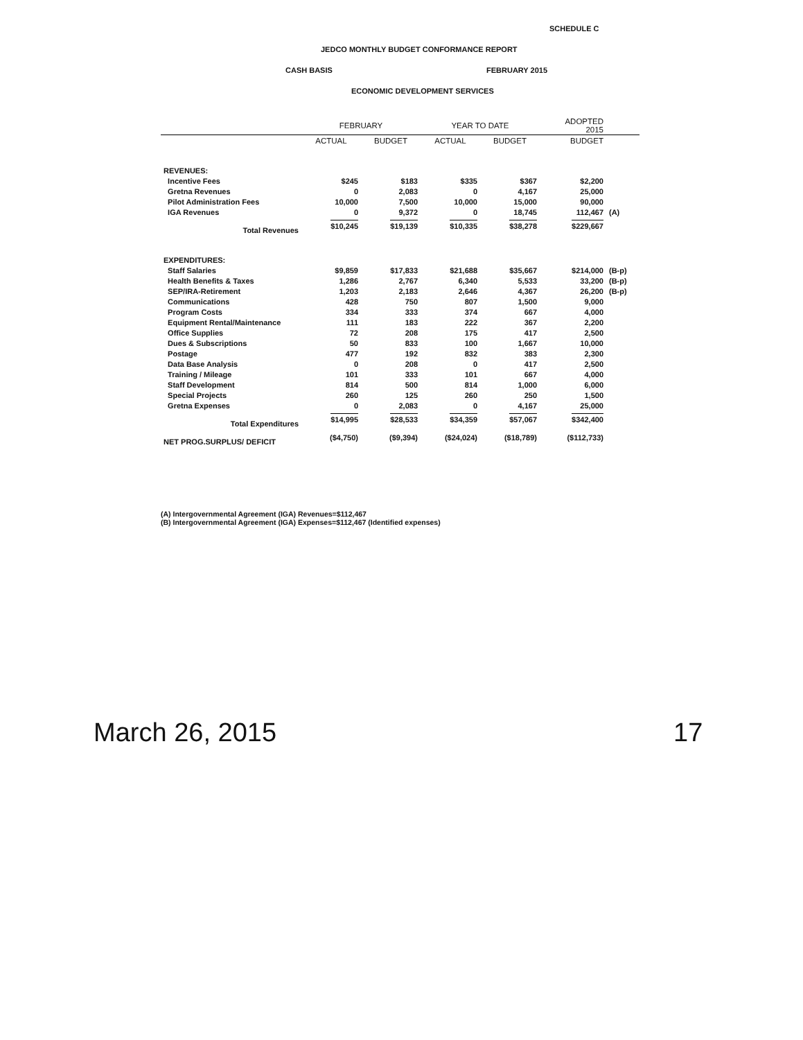SCHEDULE C
JEDCO MONTHLY BUDGET CONFORMANCE REPORT
CASH BASIS FEBRUARY 2015
ECONOMIC DEVELOPMENT SERVICES
| | FEBRUARY | | YEAR TO DATE | | ADOPTED 2015 | |
| --- | --- | --- | --- | --- | --- | --- |
| | ACTUAL | BUDGET | ACTUAL | BUDGET | BUDGET | |
| REVENUES: | | | | | | |
| Incentive Fees | $245 | $183 | $335 | $367 | $2,200 | |
| Gretna Revenues | 0 | 2,083 | 0 | 4,167 | 25,000 | |
| Pilot Administration Fees | 10,000 | 7,500 | 10,000 | 15,000 | 90,000 | |
| IGA Revenues | 0 | 9,372 | 0 | 18,745 | 112,467 | (A) |
| Total Revenues | $10,245 | $19,139 | $10,335 | $38,278 | $229,667 | |
| EXPENDITURES: | | | | | | |
| Staff Salaries | $9,859 | $17,833 | $21,688 | $35,667 | $214,000 | (B-p) |
| Health Benefits & Taxes | 1,286 | 2,767 | 6,340 | 5,533 | 33,200 | (B-p) |
| SEP/IRA-Retirement | 1,203 | 2,183 | 2,646 | 4,367 | 26,200 | (B-p) |
| Communications | 428 | 750 | 807 | 1,500 | 9,000 | |
| Program Costs | 334 | 333 | 374 | 667 | 4,000 | |
| Equipment Rental/Maintenance | 111 | 183 | 222 | 367 | 2,200 | |
| Office Supplies | 72 | 208 | 175 | 417 | 2,500 | |
| Dues & Subscriptions | 50 | 833 | 100 | 1,667 | 10,000 | |
| Postage | 477 | 192 | 832 | 383 | 2,300 | |
| Data Base Analysis | 0 | 208 | 0 | 417 | 2,500 | |
| Training / Mileage | 101 | 333 | 101 | 667 | 4,000 | |
| Staff Development | 814 | 500 | 814 | 1,000 | 6,000 | |
| Special Projects | 260 | 125 | 260 | 250 | 1,500 | |
| Gretna Expenses | 0 | 2,083 | 0 | 4,167 | 25,000 | |
| Total Expenditures | $14,995 | $28,533 | $34,359 | $57,067 | $342,400 | |
| NET PROG.SURPLUS/ DEFICIT | ($4,750) | ($9,394) | ($24,024) | ($18,789) | ($112,733) | |
(A) Intergovernmental Agreement (IGA) Revenues=$112,467
(B) Intergovernmental Agreement (IGA) Expenses=$112,467 (Identified expenses)
March 26, 2015 17